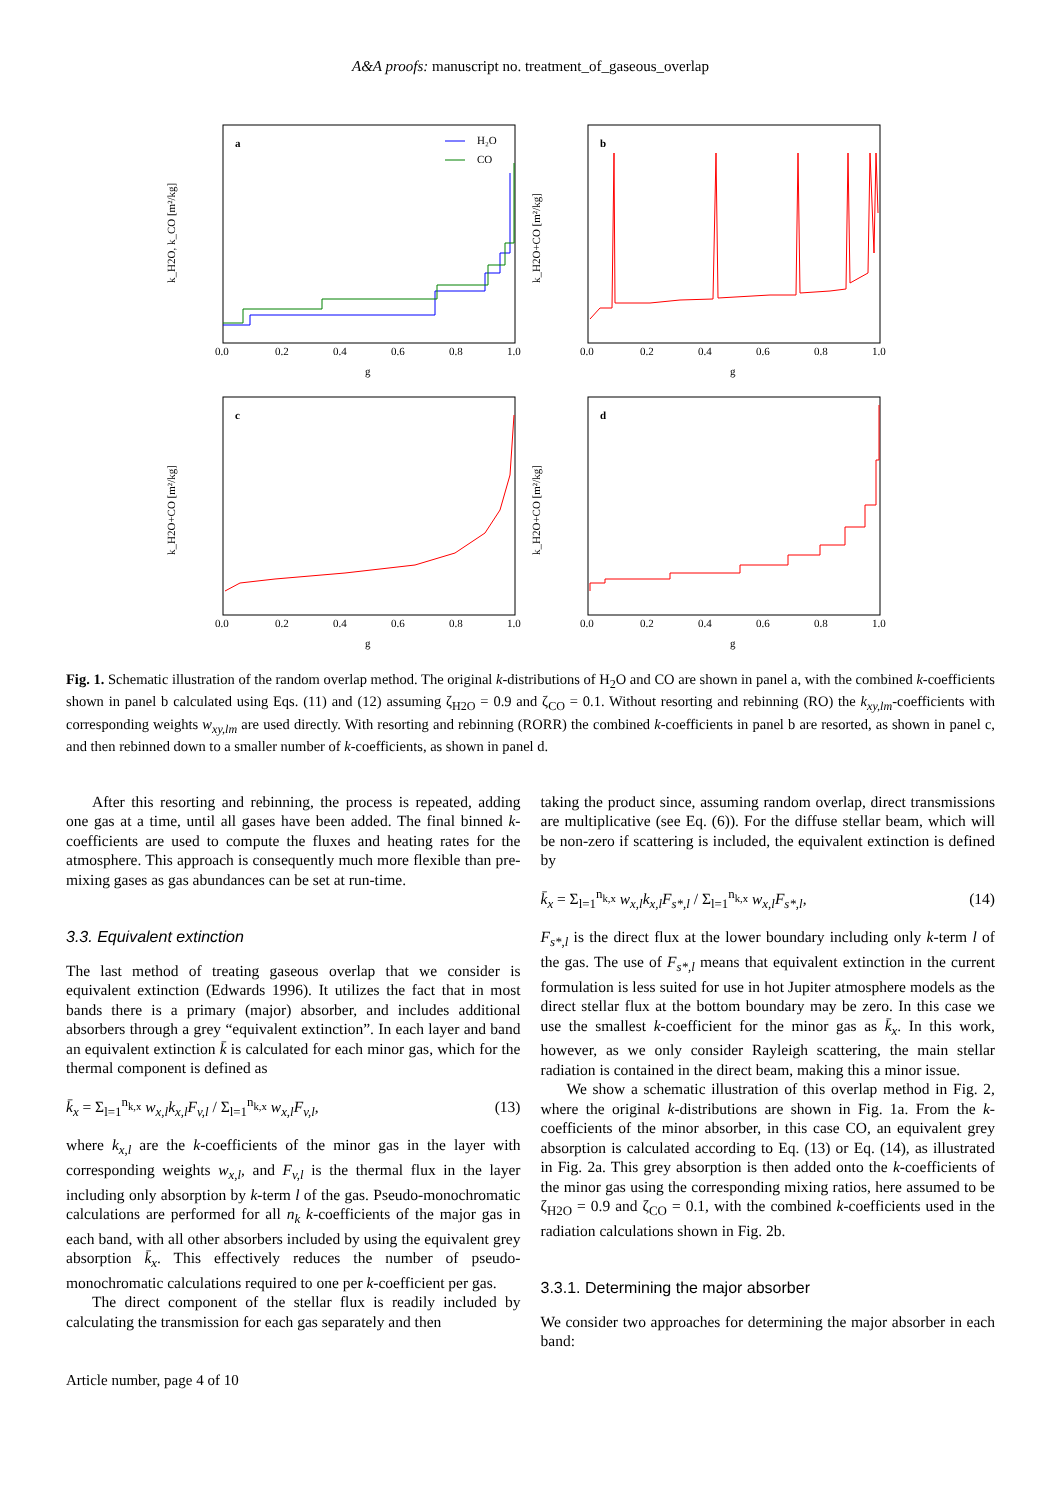A&A proofs: manuscript no. treatment_of_gaseous_overlap
a
H₂O
CO
0.0
0.2
0.4
0.6
0.8
1.0
g
k_H2O, k_CO [m²/kg]
b
0.0
0.2
0.4
0.6
0.8
1.0
g
k_H2O+CO [m²/kg]
c
0.0
0.2
0.4
0.6
0.8
1.0
g
k_H2O+CO [m²/kg]
d
0.0
0.2
0.4
0.6
0.8
1.0
g
k_H2O+CO [m²/kg]
Fig. 1. Schematic illustration of the random overlap method. The original k-distributions of H<sub>2</sub>O and CO are shown in panel a, with the combined k-coefficients shown in panel b calculated using Eqs. (11) and (12) assuming ζ<sub>H2O</sub> = 0.9 and ζ<sub>CO</sub> = 0.1. Without resorting and rebinning (RO) the k<sub>xy,lm</sub>-coefficients with corresponding weights w<sub>xy,lm</sub> are used directly. With resorting and rebinning (RORR) the combined k-coefficients in panel b are resorted, as shown in panel c, and then rebinned down to a smaller number of k-coefficients, as shown in panel d.
After this resorting and rebinning, the process is repeated, adding one gas at a time, until all gases have been added. The final binned k-coefficients are used to compute the fluxes and heating rates for the atmosphere. This approach is consequently much more flexible than pre-mixing gases as gas abundances can be set at run-time.
3.3. Equivalent extinction
The last method of treating gaseous overlap that we consider is equivalent extinction (Edwards 1996). It utilizes the fact that in most bands there is a primary (major) absorber, and includes additional absorbers through a grey “equivalent extinction”. In each layer and band an equivalent extinction k̄ is calculated for each minor gas, which for the thermal component is defined as
k̄<sub>x</sub> = Σ<sub>l=1</sub><sup>n<sub>k,x</sub></sup> w<sub>x,l</sub>k<sub>x,l</sub>F<sub>v,l</sub> / Σ<sub>l=1</sub><sup>n<sub>k,x</sub></sup> w<sub>x,l</sub>F<sub>v,l</sub>, (13)
where k<sub>x,l</sub> are the k-coefficients of the minor gas in the layer with corresponding weights w<sub>x,l</sub>, and F<sub>v,l</sub> is the thermal flux in the layer including only absorption by k-term l of the gas. Pseudo-monochromatic calculations are performed for all n<sub>k</sub> k-coefficients of the major gas in each band, with all other absorbers included by using the equivalent grey absorption k̄<sub>x</sub>. This effectively reduces the number of pseudo-monochromatic calculations required to one per k-coefficient per gas.
The direct component of the stellar flux is readily included by calculating the transmission for each gas separately and then
taking the product since, assuming random overlap, direct transmissions are multiplicative (see Eq. (6)). For the diffuse stellar beam, which will be non-zero if scattering is included, the equivalent extinction is defined by
k̄<sub>x</sub> = Σ<sub>l=1</sub><sup>n<sub>k,x</sub></sup> w<sub>x,l</sub>k<sub>x,l</sub>F<sub>s*,l</sub> / Σ<sub>l=1</sub><sup>n<sub>k,x</sub></sup> w<sub>x,l</sub>F<sub>s*,l</sub>, (14)
F<sub>s*,l</sub> is the direct flux at the lower boundary including only k-term l of the gas. The use of F<sub>s*,l</sub> means that equivalent extinction in the current formulation is less suited for use in hot Jupiter atmosphere models as the direct stellar flux at the bottom boundary may be zero. In this case we use the smallest k-coefficient for the minor gas as k̄<sub>x</sub>. In this work, however, as we only consider Rayleigh scattering, the main stellar radiation is contained in the direct beam, making this a minor issue.
We show a schematic illustration of this overlap method in Fig. 2, where the original k-distributions are shown in Fig. 1a. From the k-coefficients of the minor absorber, in this case CO, an equivalent grey absorption is calculated according to Eq. (13) or Eq. (14), as illustrated in Fig. 2a. This grey absorption is then added onto the k-coefficients of the minor gas using the corresponding mixing ratios, here assumed to be ζ<sub>H2O</sub> = 0.9 and ζ<sub>CO</sub> = 0.1, with the combined k-coefficients used in the radiation calculations shown in Fig. 2b.
3.3.1. Determining the major absorber
We consider two approaches for determining the major absorber in each band:
Article number, page 4 of 10